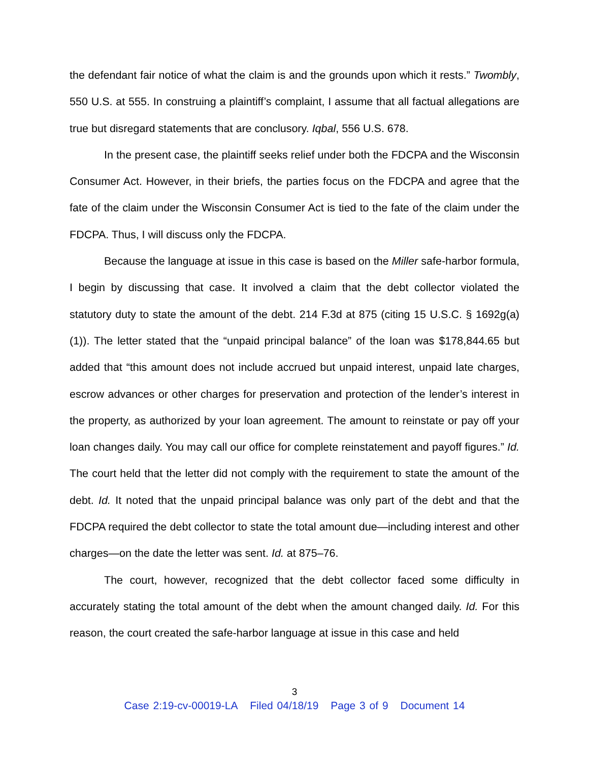the defendant fair notice of what the claim is and the grounds upon which it rests.” Twombly, 550 U.S. at 555. In construing a plaintiff’s complaint, I assume that all factual allegations are true but disregard statements that are conclusory. Iqbal, 556 U.S. 678.
In the present case, the plaintiff seeks relief under both the FDCPA and the Wisconsin Consumer Act. However, in their briefs, the parties focus on the FDCPA and agree that the fate of the claim under the Wisconsin Consumer Act is tied to the fate of the claim under the FDCPA. Thus, I will discuss only the FDCPA.
Because the language at issue in this case is based on the Miller safe-harbor formula, I begin by discussing that case. It involved a claim that the debt collector violated the statutory duty to state the amount of the debt. 214 F.3d at 875 (citing 15 U.S.C. § 1692g(a)(1)). The letter stated that the “unpaid principal balance” of the loan was $178,844.65 but added that “this amount does not include accrued but unpaid interest, unpaid late charges, escrow advances or other charges for preservation and protection of the lender’s interest in the property, as authorized by your loan agreement. The amount to reinstate or pay off your loan changes daily. You may call our office for complete reinstatement and payoff figures.” Id. The court held that the letter did not comply with the requirement to state the amount of the debt. Id. It noted that the unpaid principal balance was only part of the debt and that the FDCPA required the debt collector to state the total amount due—including interest and other charges—on the date the letter was sent. Id. at 875–76.
The court, however, recognized that the debt collector faced some difficulty in accurately stating the total amount of the debt when the amount changed daily. Id. For this reason, the court created the safe-harbor language at issue in this case and held
3
Case 2:19-cv-00019-LA Filed 04/18/19 Page 3 of 9 Document 14